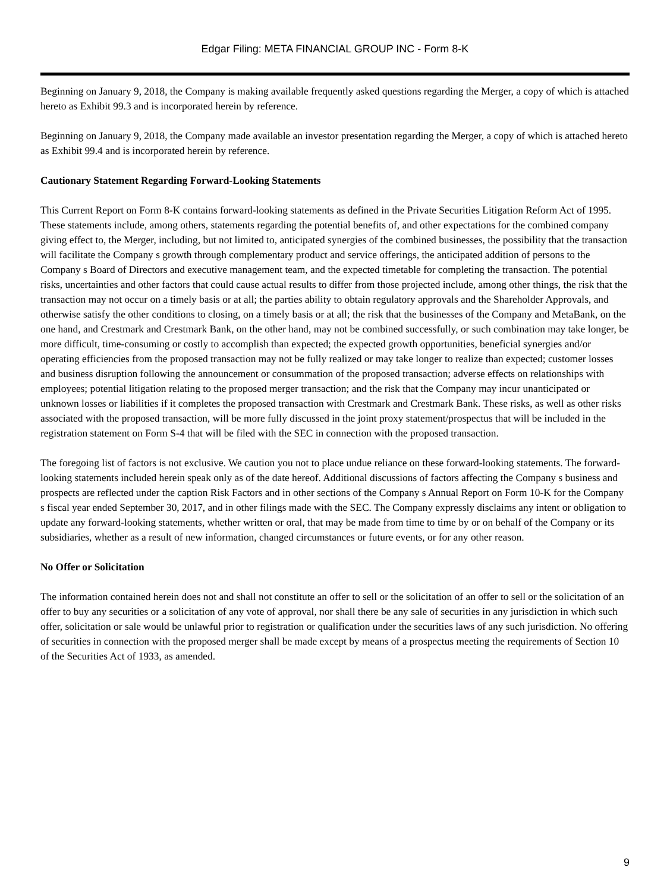Edgar Filing: META FINANCIAL GROUP INC - Form 8-K
Beginning on January 9, 2018, the Company is making available frequently asked questions regarding the Merger, a copy of which is attached hereto as Exhibit 99.3 and is incorporated herein by reference.
Beginning on January 9, 2018, the Company made available an investor presentation regarding the Merger, a copy of which is attached hereto as Exhibit 99.4 and is incorporated herein by reference.
Cautionary Statement Regarding Forward-Looking Statements
This Current Report on Form 8-K contains forward-looking statements as defined in the Private Securities Litigation Reform Act of 1995. These statements include, among others, statements regarding the potential benefits of, and other expectations for the combined company giving effect to, the Merger, including, but not limited to, anticipated synergies of the combined businesses, the possibility that the transaction will facilitate the Company s growth through complementary product and service offerings, the anticipated addition of persons to the Company s Board of Directors and executive management team, and the expected timetable for completing the transaction. The potential risks, uncertainties and other factors that could cause actual results to differ from those projected include, among other things, the risk that the transaction may not occur on a timely basis or at all; the parties ability to obtain regulatory approvals and the Shareholder Approvals, and otherwise satisfy the other conditions to closing, on a timely basis or at all; the risk that the businesses of the Company and MetaBank, on the one hand, and Crestmark and Crestmark Bank, on the other hand, may not be combined successfully, or such combination may take longer, be more difficult, time-consuming or costly to accomplish than expected; the expected growth opportunities, beneficial synergies and/or operating efficiencies from the proposed transaction may not be fully realized or may take longer to realize than expected; customer losses and business disruption following the announcement or consummation of the proposed transaction; adverse effects on relationships with employees; potential litigation relating to the proposed merger transaction; and the risk that the Company may incur unanticipated or unknown losses or liabilities if it completes the proposed transaction with Crestmark and Crestmark Bank. These risks, as well as other risks associated with the proposed transaction, will be more fully discussed in the joint proxy statement/prospectus that will be included in the registration statement on Form S-4 that will be filed with the SEC in connection with the proposed transaction.
The foregoing list of factors is not exclusive. We caution you not to place undue reliance on these forward-looking statements. The forward-looking statements included herein speak only as of the date hereof. Additional discussions of factors affecting the Company s business and prospects are reflected under the caption Risk Factors and in other sections of the Company s Annual Report on Form 10-K for the Company s fiscal year ended September 30, 2017, and in other filings made with the SEC. The Company expressly disclaims any intent or obligation to update any forward-looking statements, whether written or oral, that may be made from time to time by or on behalf of the Company or its subsidiaries, whether as a result of new information, changed circumstances or future events, or for any other reason.
No Offer or Solicitation
The information contained herein does not and shall not constitute an offer to sell or the solicitation of an offer to sell or the solicitation of an offer to buy any securities or a solicitation of any vote of approval, nor shall there be any sale of securities in any jurisdiction in which such offer, solicitation or sale would be unlawful prior to registration or qualification under the securities laws of any such jurisdiction. No offering of securities in connection with the proposed merger shall be made except by means of a prospectus meeting the requirements of Section 10 of the Securities Act of 1933, as amended.
9